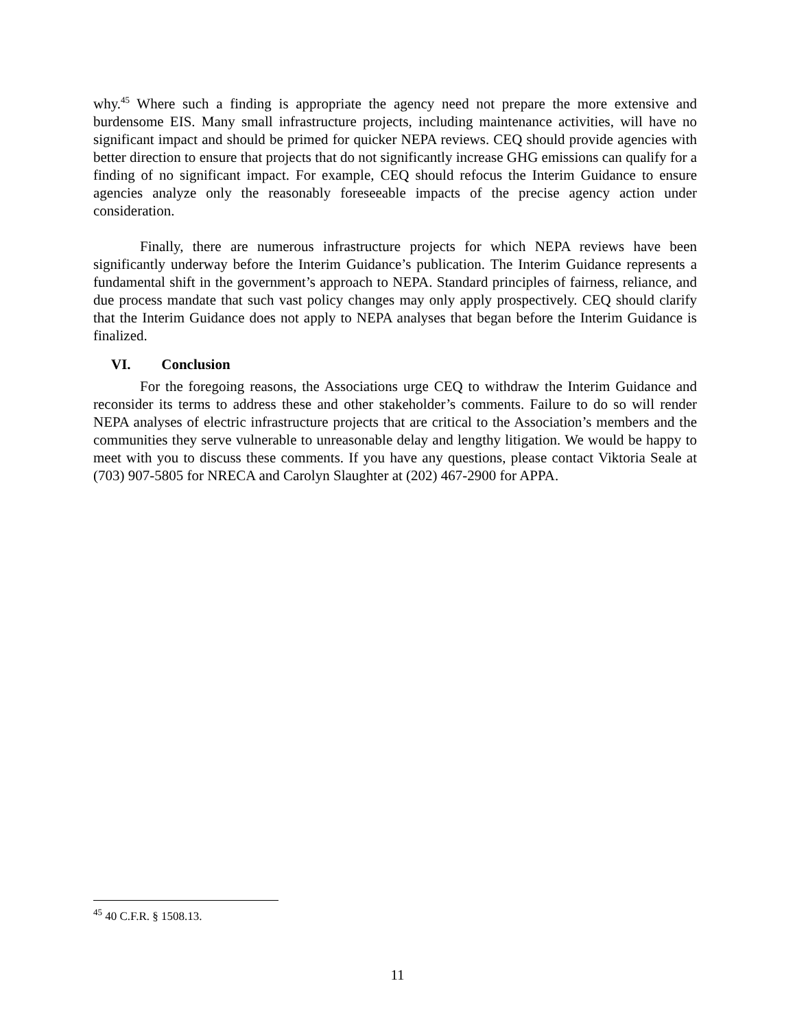why.<sup>45</sup> Where such a finding is appropriate the agency need not prepare the more extensive and burdensome EIS. Many small infrastructure projects, including maintenance activities, will have no significant impact and should be primed for quicker NEPA reviews. CEQ should provide agencies with better direction to ensure that projects that do not significantly increase GHG emissions can qualify for a finding of no significant impact. For example, CEQ should refocus the Interim Guidance to ensure agencies analyze only the reasonably foreseeable impacts of the precise agency action under consideration.
Finally, there are numerous infrastructure projects for which NEPA reviews have been significantly underway before the Interim Guidance’s publication. The Interim Guidance represents a fundamental shift in the government’s approach to NEPA. Standard principles of fairness, reliance, and due process mandate that such vast policy changes may only apply prospectively. CEQ should clarify that the Interim Guidance does not apply to NEPA analyses that began before the Interim Guidance is finalized.
VI. Conclusion
For the foregoing reasons, the Associations urge CEQ to withdraw the Interim Guidance and reconsider its terms to address these and other stakeholder’s comments. Failure to do so will render NEPA analyses of electric infrastructure projects that are critical to the Association’s members and the communities they serve vulnerable to unreasonable delay and lengthy litigation. We would be happy to meet with you to discuss these comments. If you have any questions, please contact Viktoria Seale at (703) 907-5805 for NRECA and Carolyn Slaughter at (202) 467-2900 for APPA.
<sup>45</sup> 40 C.F.R. § 1508.13.
11